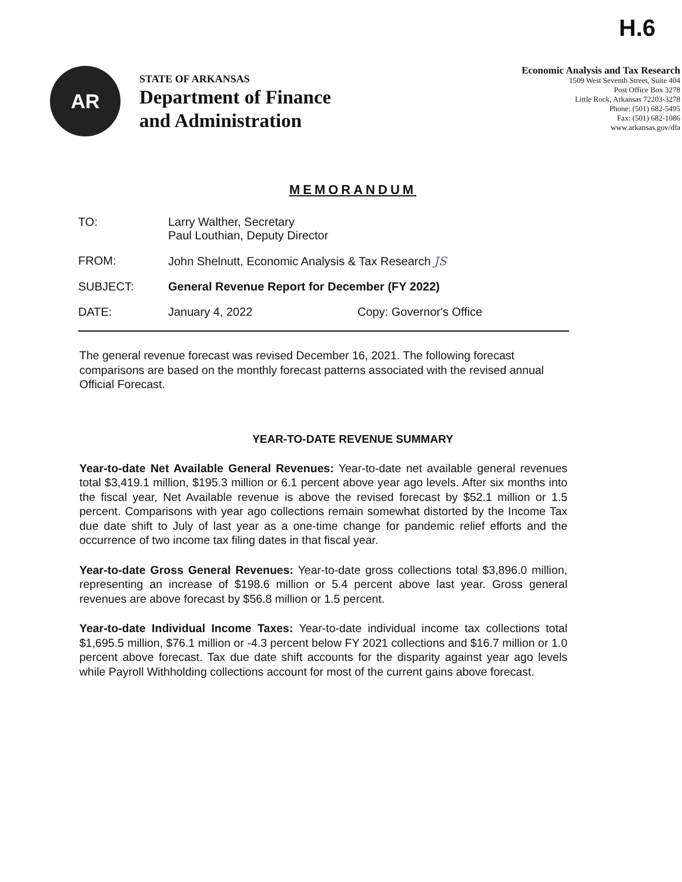H.6
AR
STATE OF ARKANSAS
Department of Finance
and Administration
Economic Analysis and Tax Research
1509 West Seventh Street, Suite 404
Post Office Box 3278
Little Rock, Arkansas 72203-3278
Phone: (501) 682-5495
Fax: (501) 682-1086
www.arkansas.gov/dfa
MEMORANDUM
| TO: | Larry Walther, Secretary Paul Louthian, Deputy Director | |
| FROM: | John Shelnutt, Economic Analysis & Tax Research JS | |
| SUBJECT: | General Revenue Report for December (FY 2022) | |
| DATE: | January 4, 2022 | Copy: Governor's Office |
The general revenue forecast was revised December 16, 2021. The following forecast comparisons are based on the monthly forecast patterns associated with the revised annual Official Forecast.
YEAR-TO-DATE REVENUE SUMMARY
Year-to-date Net Available General Revenues: Year-to-date net available general revenues total $3,419.1 million, $195.3 million or 6.1 percent above year ago levels. After six months into the fiscal year, Net Available revenue is above the revised forecast by $52.1 million or 1.5 percent. Comparisons with year ago collections remain somewhat distorted by the Income Tax due date shift to July of last year as a one-time change for pandemic relief efforts and the occurrence of two income tax filing dates in that fiscal year.
Year-to-date Gross General Revenues: Year-to-date gross collections total $3,896.0 million, representing an increase of $198.6 million or 5.4 percent above last year. Gross general revenues are above forecast by $56.8 million or 1.5 percent.
Year-to-date Individual Income Taxes: Year-to-date individual income tax collections total $1,695.5 million, $76.1 million or -4.3 percent below FY 2021 collections and $16.7 million or 1.0 percent above forecast. Tax due date shift accounts for the disparity against year ago levels while Payroll Withholding collections account for most of the current gains above forecast.